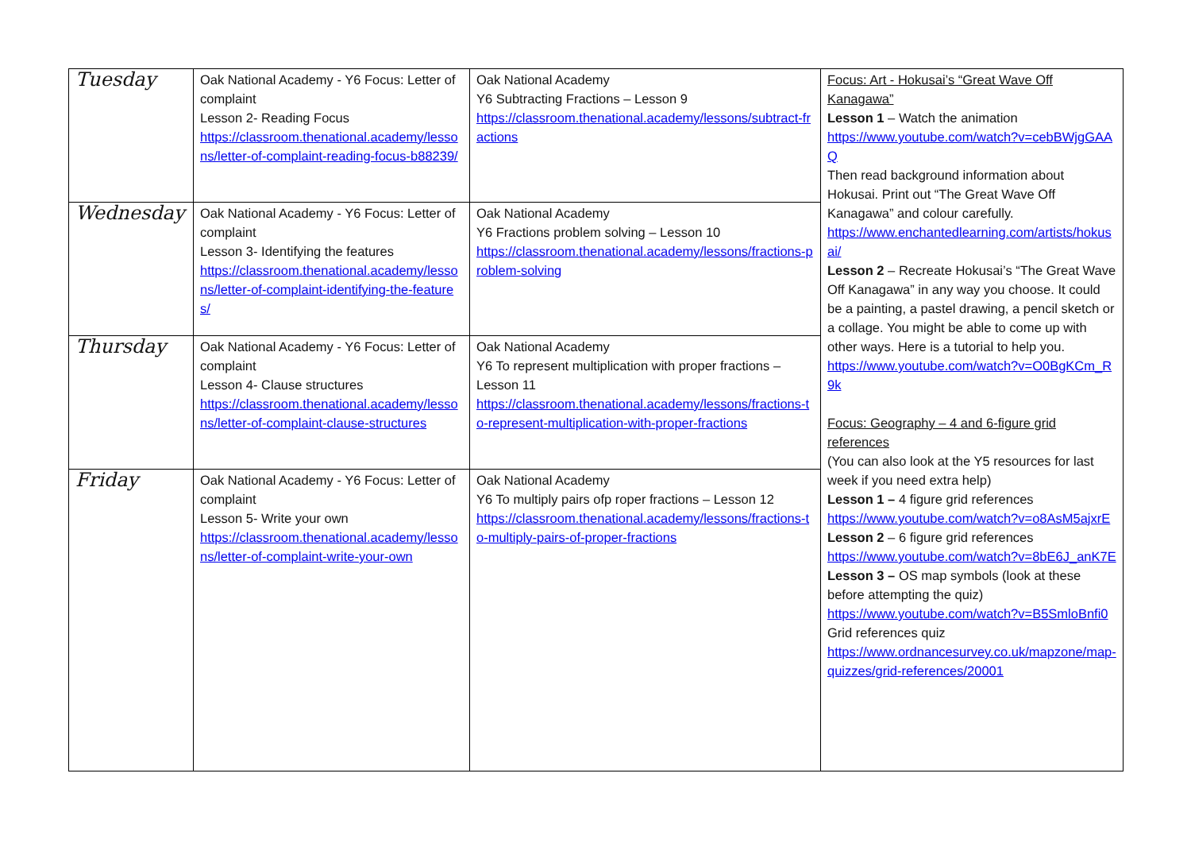| Tuesday | Oak National Academy - Y6 Focus: Letter of complaint Lesson 2- Reading Focus https://classroom.thenational.academy/lessons/letter-of-complaint-reading-focus-b88239/ | Oak National Academy Y6 Subtracting Fractions – Lesson 9 https://classroom.thenational.academy/lessons/subtract-fractions | Focus: Art - Hokusai’s “Great Wave Off Kanagawa” Lesson 1 – Watch the animation https://www.youtube.com/watch?v=cebBWjgGAAQ Then read background information about Hokusai. Print out “The Great Wave Off Kanagawa” and colour carefully. https://www.enchantedlearning.com/artists/hokusai/ Lesson 2 – Recreate Hokusai’s “The Great Wave Off Kanagawa” in any way you choose. It could be a painting, a pastel drawing, a pencil sketch or a collage. You might be able to come up with other ways. Here is a tutorial to help you. https://www.youtube.com/watch?v=O0BgKCm_R9k Focus: Geography – 4 and 6-figure grid references (You can also look at the Y5 resources for last week if you need extra help) Lesson 1 – 4 figure grid references https://www.youtube.com/watch?v=o8AsM5ajxrE Lesson 2 – 6 figure grid references https://www.youtube.com/watch?v=8bE6J_anK7E Lesson 3 – OS map symbols (look at these before attempting the quiz) https://www.youtube.com/watch?v=B5SmloBnfi0 Grid references quiz https://www.ordnancesurvey.co.uk/mapzone/map-quizzes/grid-references/20001 |
| Wednesday | Oak National Academy - Y6 Focus: Letter of complaint Lesson 3- Identifying the features https://classroom.thenational.academy/lessons/letter-of-complaint-identifying-the-features/ | Oak National Academy Y6 Fractions problem solving – Lesson 10 https://classroom.thenational.academy/lessons/fractions-problem-solving | |
| Thursday | Oak National Academy - Y6 Focus: Letter of complaint Lesson 4- Clause structures https://classroom.thenational.academy/lessons/letter-of-complaint-clause-structures | Oak National Academy Y6 To represent multiplication with proper fractions – Lesson 11 https://classroom.thenational.academy/lessons/fractions-to-represent-multiplication-with-proper-fractions | |
| Friday | Oak National Academy - Y6 Focus: Letter of complaint Lesson 5- Write your own https://classroom.thenational.academy/lessons/letter-of-complaint-write-your-own | Oak National Academy Y6 To multiply pairs ofp roper fractions – Lesson 12 https://classroom.thenational.academy/lessons/fractions-to-multiply-pairs-of-proper-fractions | |